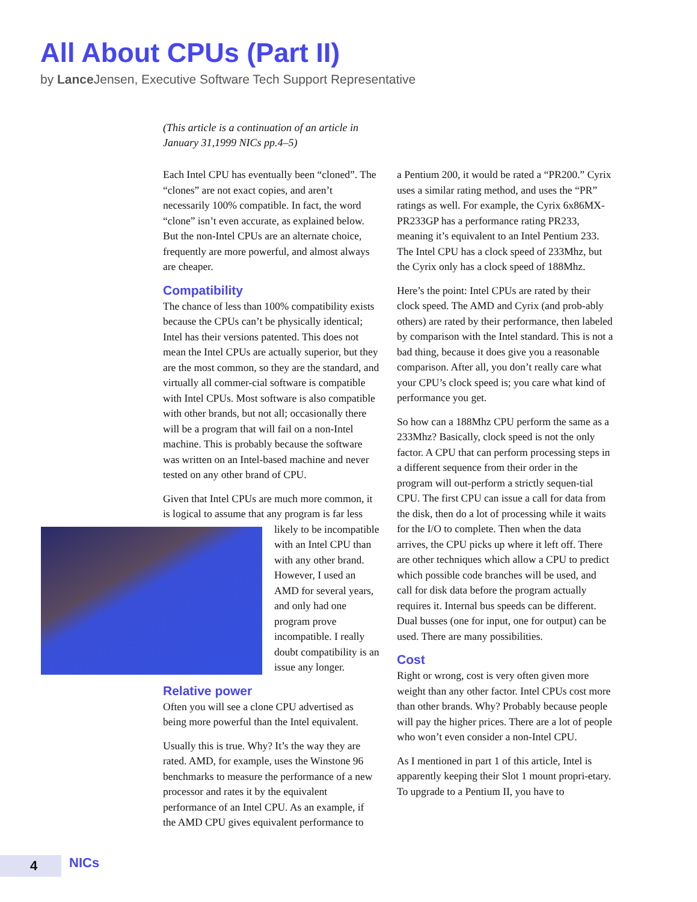All About CPUs (Part II)
by Lance Jensen, Executive Software Tech Support Representative
(This article is a continuation of an article in January 31,1999 NICs pp.4–5)
Each Intel CPU has eventually been “cloned”. The “clones” are not exact copies, and aren’t necessarily 100% compatible. In fact, the word “clone” isn’t even accurate, as explained below. But the non-Intel CPUs are an alternate choice, frequently are more powerful, and almost always are cheaper.
Compatibility
The chance of less than 100% compatibility exists because the CPUs can’t be physically identical; Intel has their versions patented. This does not mean the Intel CPUs are actually superior, but they are the most common, so they are the standard, and virtually all commer-cial software is compatible with Intel CPUs. Most software is also compatible with other brands, but not all; occasionally there will be a program that will fail on a non-Intel machine. This is probably because the software was written on an Intel-based machine and never tested on any other brand of CPU.
Given that Intel CPUs are much more common, it is logical to assume that any program is far less likely to be incompatible with an Intel CPU than with any other brand. However, I used an AMD for several years, and only had one program prove incompatible. I really doubt compatibility is an issue any longer.
Relative power
Often you will see a clone CPU advertised as being more powerful than the Intel equivalent.
Usually this is true. Why? It’s the way they are rated. AMD, for example, uses the Winstone 96 benchmarks to measure the performance of a new processor and rates it by the equivalent performance of an Intel CPU. As an example, if the AMD CPU gives equivalent performance to
a Pentium 200, it would be rated a “PR200.” Cyrix uses a similar rating method, and uses the “PR” ratings as well. For example, the Cyrix 6x86MX-PR233GP has a performance rating PR233, meaning it’s equivalent to an Intel Pentium 233. The Intel CPU has a clock speed of 233Mhz, but the Cyrix only has a clock speed of 188Mhz.
Here’s the point: Intel CPUs are rated by their clock speed. The AMD and Cyrix (and prob-ably others) are rated by their performance, then labeled by comparison with the Intel standard. This is not a bad thing, because it does give you a reasonable comparison. After all, you don’t really care what your CPU’s clock speed is; you care what kind of performance you get.
So how can a 188Mhz CPU perform the same as a 233Mhz? Basically, clock speed is not the only factor. A CPU that can perform processing steps in a different sequence from their order in the program will out-perform a strictly sequen-tial CPU. The first CPU can issue a call for data from the disk, then do a lot of processing while it waits for the I/O to complete. Then when the data arrives, the CPU picks up where it left off. There are other techniques which allow a CPU to predict which possible code branches will be used, and call for disk data before the program actually requires it. Internal bus speeds can be different. Dual busses (one for input, one for output) can be used. There are many possibilities.
Cost
Right or wrong, cost is very often given more weight than any other factor. Intel CPUs cost more than other brands. Why? Probably because people will pay the higher prices. There are a lot of people who won’t even consider a non-Intel CPU.
As I mentioned in part 1 of this article, Intel is apparently keeping their Slot 1 mount propri-etary. To upgrade to a Pentium II, you have to
4 NICs